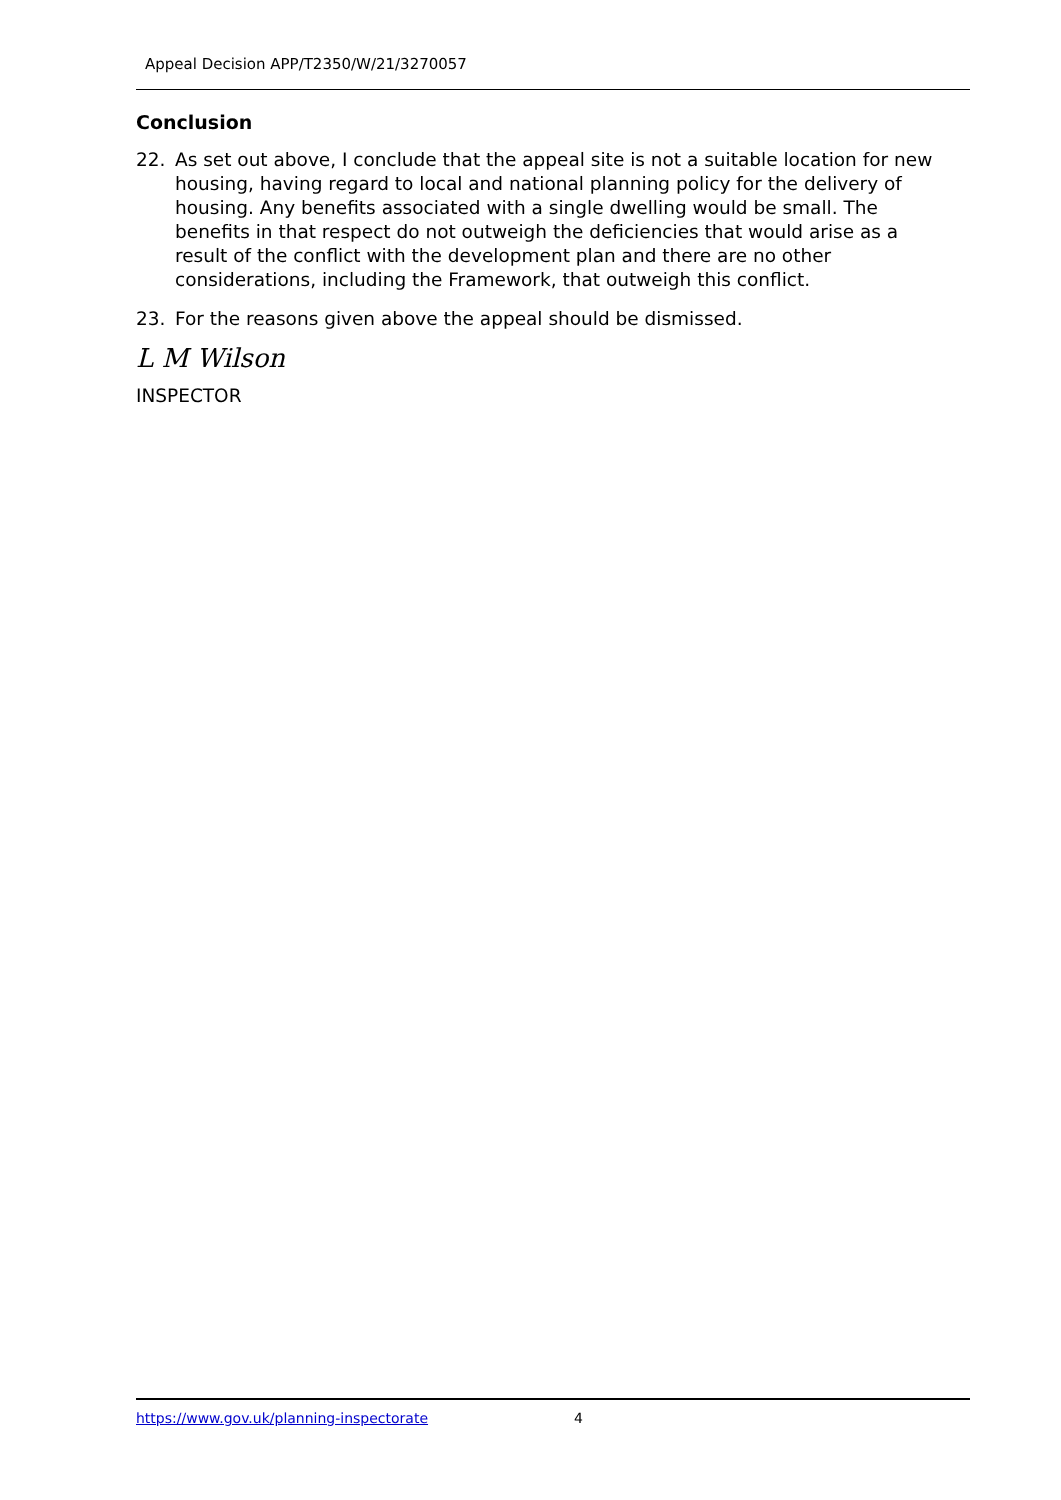Appeal Decision APP/T2350/W/21/3270057
Conclusion
22. As set out above, I conclude that the appeal site is not a suitable location for new housing, having regard to local and national planning policy for the delivery of housing. Any benefits associated with a single dwelling would be small. The benefits in that respect do not outweigh the deficiencies that would arise as a result of the conflict with the development plan and there are no other considerations, including the Framework, that outweigh this conflict.
23. For the reasons given above the appeal should be dismissed.
L M Wilson
INSPECTOR
https://www.gov.uk/planning-inspectorate 4